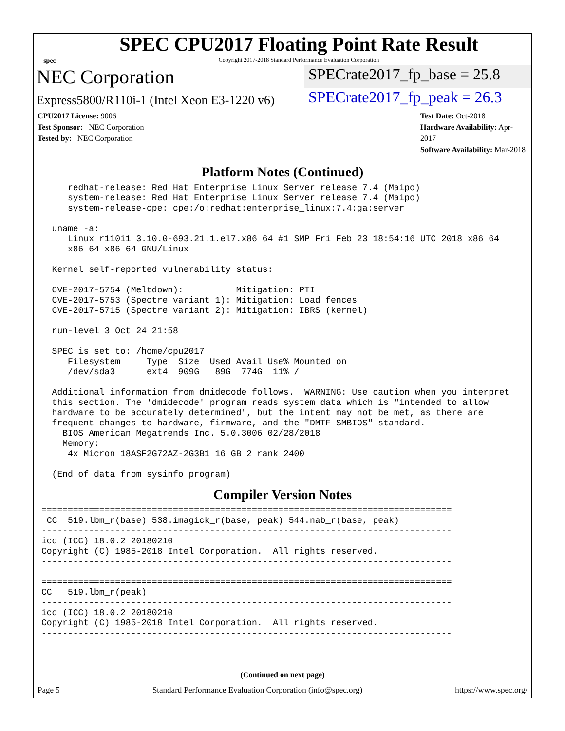spec
SPEC CPU2017 Floating Point Rate Result
Copyright 2017-2018 Standard Performance Evaluation Corporation
NEC Corporation
SPECrate2017_fp_base = 25.8
Express5800/R110i-1 (Intel Xeon E3-1220 v6)
SPECrate2017_fp_peak = 26.3
CPU2017 License: 9006
Test Sponsor: NEC Corporation
Tested by: NEC Corporation
Test Date: Oct-2018
Hardware Availability: Apr-2017
Software Availability: Mar-2018
Platform Notes (Continued)
     redhat-release: Red Hat Enterprise Linux Server release 7.4 (Maipo)
     system-release: Red Hat Enterprise Linux Server release 7.4 (Maipo)
     system-release-cpe: cpe:/o:redhat:enterprise_linux:7.4:ga:server

  uname -a:
     Linux r110i1 3.10.0-693.21.1.el7.x86_64 #1 SMP Fri Feb 23 18:54:16 UTC 2018 x86_64
     x86_64 x86_64 GNU/Linux

  Kernel self-reported vulnerability status:

  CVE-2017-5754 (Meltdown):          Mitigation: PTI
  CVE-2017-5753 (Spectre variant 1): Mitigation: Load fences
  CVE-2017-5715 (Spectre variant 2): Mitigation: IBRS (kernel)

  run-level 3 Oct 24 21:58

  SPEC is set to: /home/cpu2017
     Filesystem     Type  Size  Used Avail Use% Mounted on
     /dev/sda3      ext4  909G   89G  774G  11% /

  Additional information from dmidecode follows.  WARNING: Use caution when you interpret
  this section. The 'dmidecode' program reads system data which is "intended to allow
  hardware to be accurately determined", but the intent may not be met, as there are
  frequent changes to hardware, firmware, and the "DMTF SMBIOS" standard.
    BIOS American Megatrends Inc. 5.0.3006 02/28/2018
    Memory:
     4x Micron 18ASF2G72AZ-2G3B1 16 GB 2 rank 2400

  (End of data from sysinfo program)
Compiler Version Notes
==============================================================================
 CC  519.lbm_r(base) 538.imagick_r(base, peak) 544.nab_r(base, peak)
------------------------------------------------------------------------------
icc (ICC) 18.0.2 20180210
Copyright (C) 1985-2018 Intel Corporation.  All rights reserved.
------------------------------------------------------------------------------

==============================================================================
CC   519.lbm_r(peak)
------------------------------------------------------------------------------
icc (ICC) 18.0.2 20180210
Copyright (C) 1985-2018 Intel Corporation.  All rights reserved.
------------------------------------------------------------------------------
(Continued on next page)
Page 5 Standard Performance Evaluation Corporation (info@spec.org) https://www.spec.org/